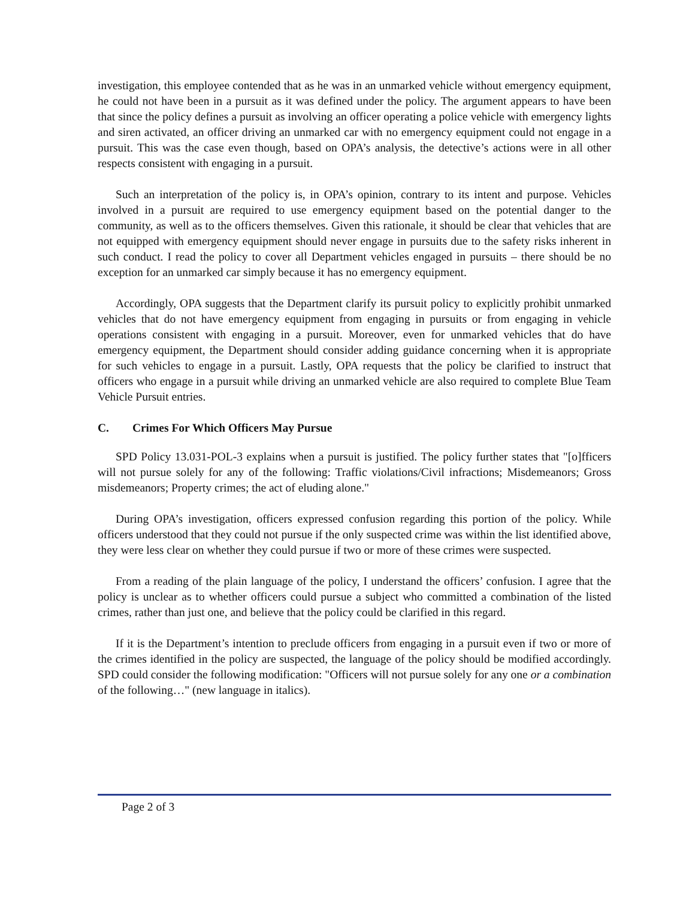investigation, this employee contended that as he was in an unmarked vehicle without emergency equipment, he could not have been in a pursuit as it was defined under the policy. The argument appears to have been that since the policy defines a pursuit as involving an officer operating a police vehicle with emergency lights and siren activated, an officer driving an unmarked car with no emergency equipment could not engage in a pursuit. This was the case even though, based on OPA’s analysis, the detective’s actions were in all other respects consistent with engaging in a pursuit.
Such an interpretation of the policy is, in OPA’s opinion, contrary to its intent and purpose. Vehicles involved in a pursuit are required to use emergency equipment based on the potential danger to the community, as well as to the officers themselves. Given this rationale, it should be clear that vehicles that are not equipped with emergency equipment should never engage in pursuits due to the safety risks inherent in such conduct. I read the policy to cover all Department vehicles engaged in pursuits – there should be no exception for an unmarked car simply because it has no emergency equipment.
Accordingly, OPA suggests that the Department clarify its pursuit policy to explicitly prohibit unmarked vehicles that do not have emergency equipment from engaging in pursuits or from engaging in vehicle operations consistent with engaging in a pursuit. Moreover, even for unmarked vehicles that do have emergency equipment, the Department should consider adding guidance concerning when it is appropriate for such vehicles to engage in a pursuit. Lastly, OPA requests that the policy be clarified to instruct that officers who engage in a pursuit while driving an unmarked vehicle are also required to complete Blue Team Vehicle Pursuit entries.
C. Crimes For Which Officers May Pursue
SPD Policy 13.031-POL-3 explains when a pursuit is justified. The policy further states that "[o]fficers will not pursue solely for any of the following: Traffic violations/Civil infractions; Misdemeanors; Gross misdemeanors; Property crimes; the act of eluding alone."
During OPA’s investigation, officers expressed confusion regarding this portion of the policy. While officers understood that they could not pursue if the only suspected crime was within the list identified above, they were less clear on whether they could pursue if two or more of these crimes were suspected.
From a reading of the plain language of the policy, I understand the officers’ confusion. I agree that the policy is unclear as to whether officers could pursue a subject who committed a combination of the listed crimes, rather than just one, and believe that the policy could be clarified in this regard.
If it is the Department’s intention to preclude officers from engaging in a pursuit even if two or more of the crimes identified in the policy are suspected, the language of the policy should be modified accordingly. SPD could consider the following modification: "Officers will not pursue solely for any one or a combination of the following…" (new language in italics).
Page 2 of 3